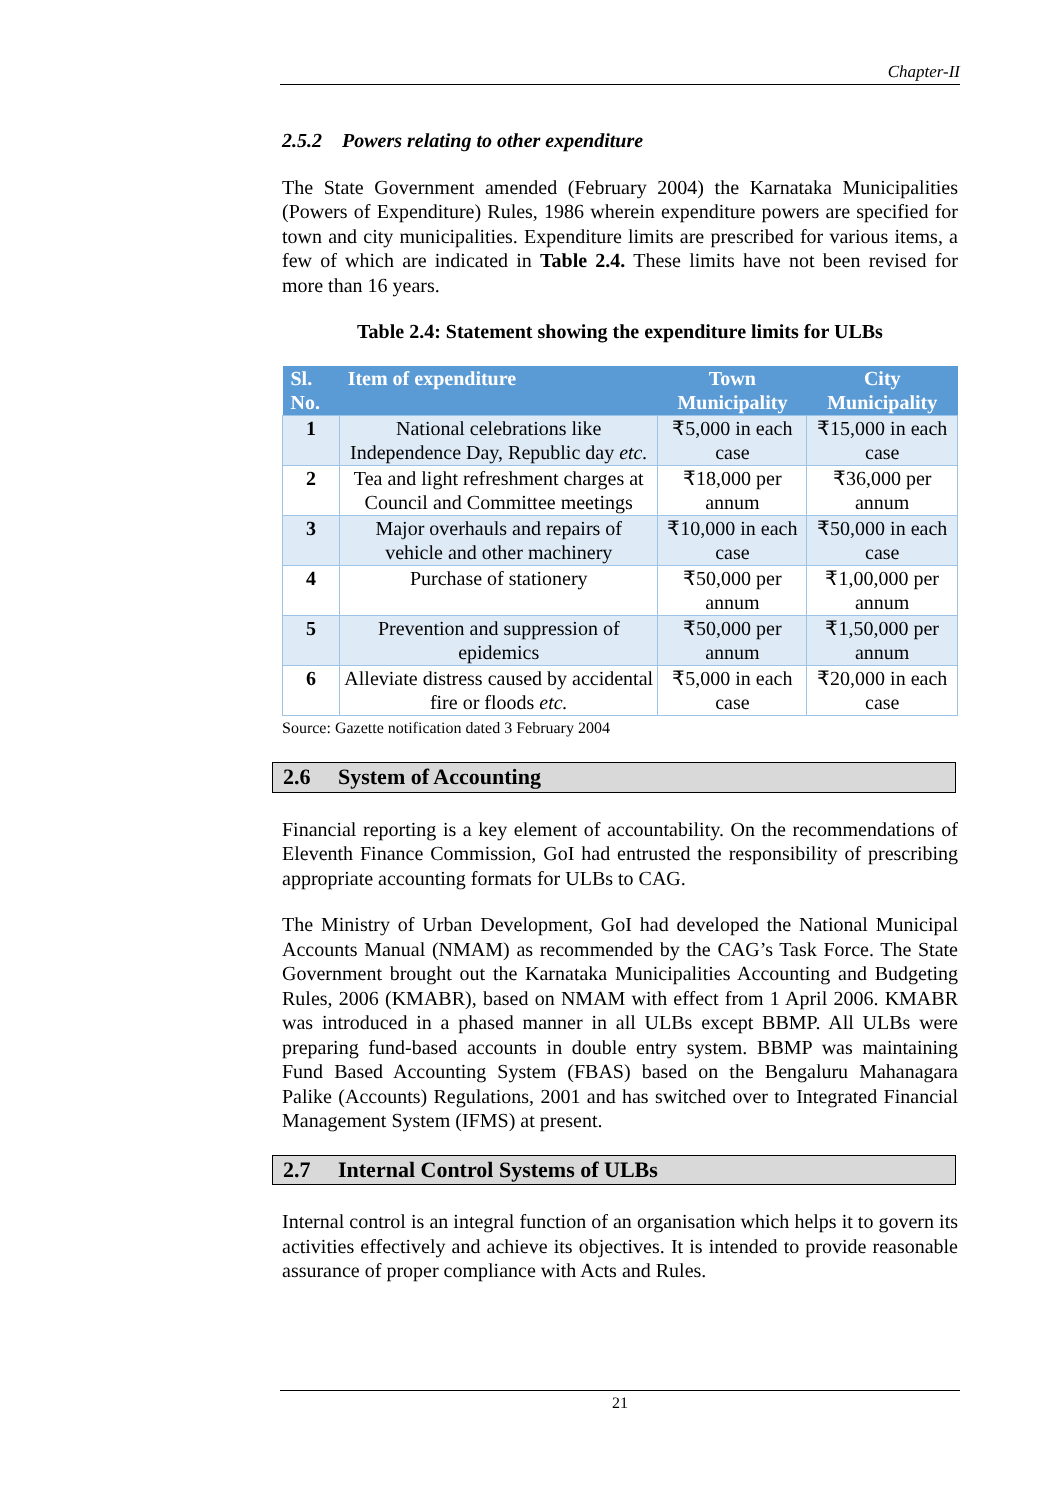Chapter-II
2.5.2 Powers relating to other expenditure
The State Government amended (February 2004) the Karnataka Municipalities (Powers of Expenditure) Rules, 1986 wherein expenditure powers are specified for town and city municipalities. Expenditure limits are prescribed for various items, a few of which are indicated in Table 2.4. These limits have not been revised for more than 16 years.
Table 2.4: Statement showing the expenditure limits for ULBs
| Sl. No. | Item of expenditure | Town Municipality | City Municipality |
| --- | --- | --- | --- |
| 1 | National celebrations like Independence Day, Republic day etc. | ₹5,000 in each case | ₹15,000 in each case |
| 2 | Tea and light refreshment charges at Council and Committee meetings | ₹18,000 per annum | ₹36,000 per annum |
| 3 | Major overhauls and repairs of vehicle and other machinery | ₹10,000 in each case | ₹50,000 in each case |
| 4 | Purchase of stationery | ₹50,000 per annum | ₹1,00,000 per annum |
| 5 | Prevention and suppression of epidemics | ₹50,000 per annum | ₹1,50,000 per annum |
| 6 | Alleviate distress caused by accidental fire or floods etc. | ₹5,000 in each case | ₹20,000 in each case |
Source: Gazette notification dated 3 February 2004
2.6 System of Accounting
Financial reporting is a key element of accountability. On the recommendations of Eleventh Finance Commission, GoI had entrusted the responsibility of prescribing appropriate accounting formats for ULBs to CAG.
The Ministry of Urban Development, GoI had developed the National Municipal Accounts Manual (NMAM) as recommended by the CAG’s Task Force. The State Government brought out the Karnataka Municipalities Accounting and Budgeting Rules, 2006 (KMABR), based on NMAM with effect from 1 April 2006. KMABR was introduced in a phased manner in all ULBs except BBMP. All ULBs were preparing fund-based accounts in double entry system. BBMP was maintaining Fund Based Accounting System (FBAS) based on the Bengaluru Mahanagara Palike (Accounts) Regulations, 2001 and has switched over to Integrated Financial Management System (IFMS) at present.
2.7 Internal Control Systems of ULBs
Internal control is an integral function of an organisation which helps it to govern its activities effectively and achieve its objectives. It is intended to provide reasonable assurance of proper compliance with Acts and Rules.
21